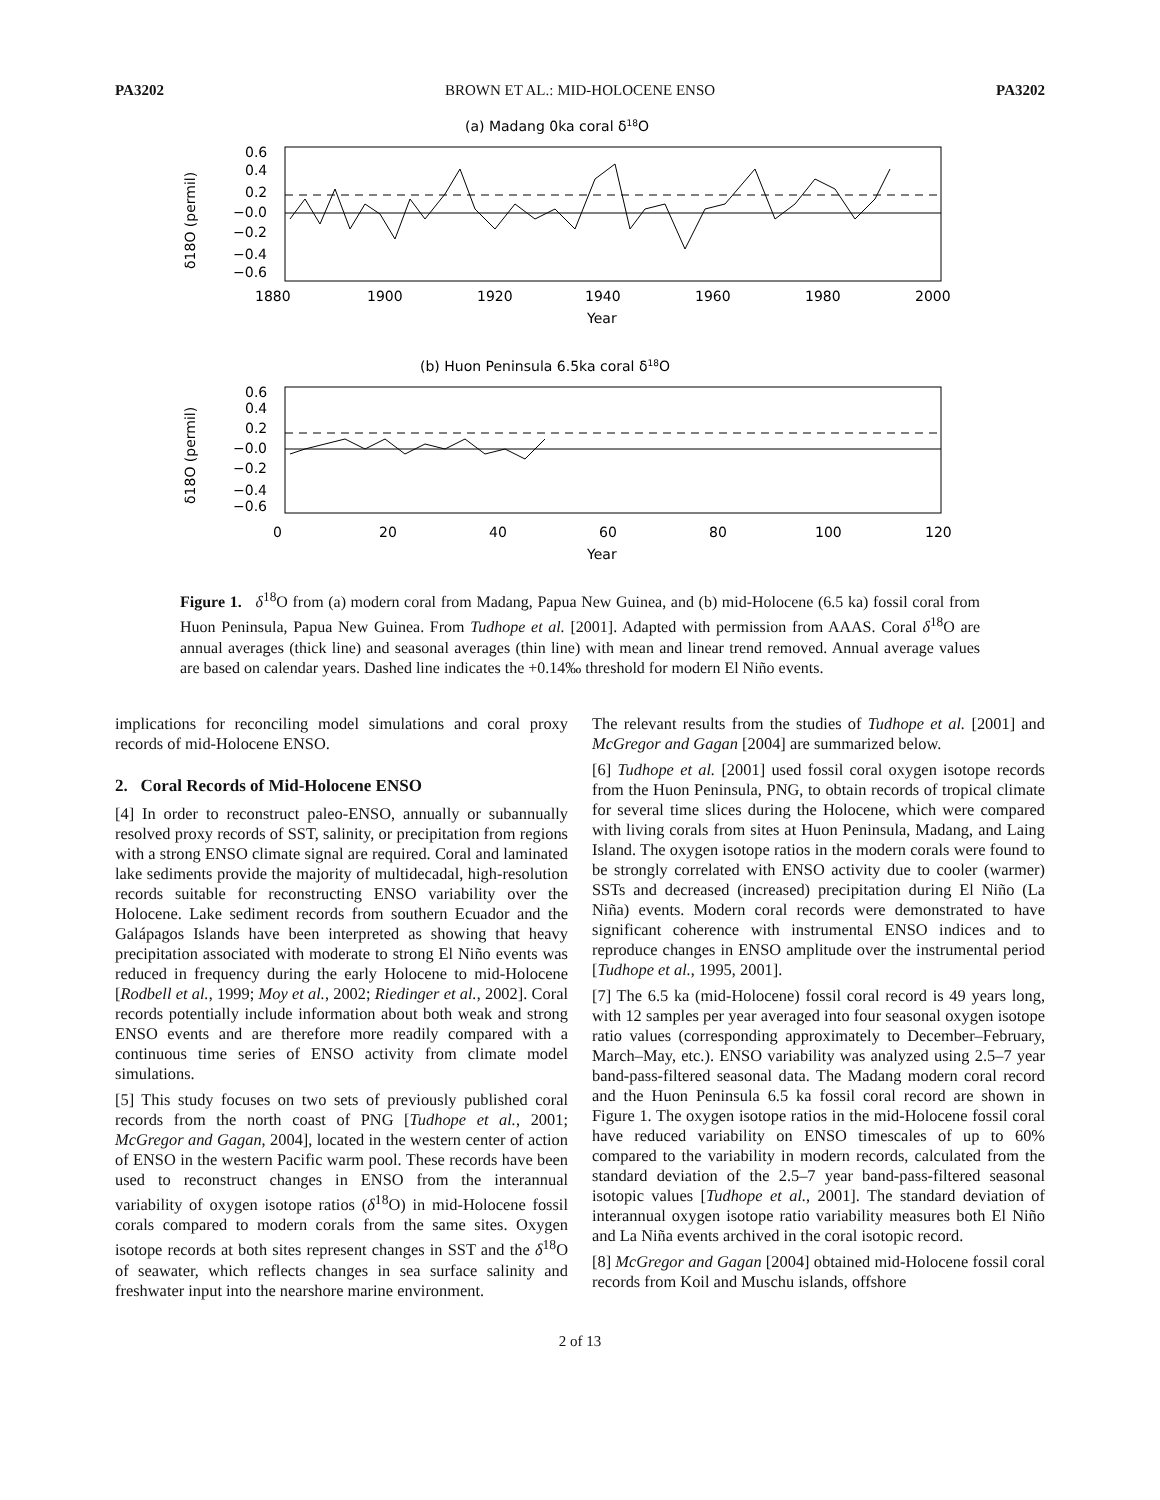PA3202 BROWN ET AL.: MID-HOLOCENE ENSO PA3202
(a) Madang 0ka coral δ18O
0.6
0.4
0.2
−0.0
−0.2
−0.4
−0.6
δ18O (permil)
1880
1900
1920
1940
1960
1980
2000
Year
(b) Huon Peninsula 6.5ka coral δ18O
0.6
0.4
0.2
−0.0
−0.2
−0.4
−0.6
δ18O (permil)
0
20
40
60
80
100
120
Year
Figure 1. δ<sup>18</sup>O from (a) modern coral from Madang, Papua New Guinea, and (b) mid-Holocene (6.5 ka) fossil coral from Huon Peninsula, Papua New Guinea. From Tudhope et al. [2001]. Adapted with permission from AAAS. Coral δ<sup>18</sup>O are annual averages (thick line) and seasonal averages (thin line) with mean and linear trend removed. Annual average values are based on calendar years. Dashed line indicates the +0.14‰ threshold for modern El Niño events.
implications for reconciling model simulations and coral proxy records of mid-Holocene ENSO.
2. Coral Records of Mid-Holocene ENSO
[4] In order to reconstruct paleo-ENSO, annually or subannually resolved proxy records of SST, salinity, or precipitation from regions with a strong ENSO climate signal are required. Coral and laminated lake sediments provide the majority of multidecadal, high-resolution records suitable for reconstructing ENSO variability over the Holocene. Lake sediment records from southern Ecuador and the Galápagos Islands have been interpreted as showing that heavy precipitation associated with moderate to strong El Niño events was reduced in frequency during the early Holocene to mid-Holocene [Rodbell et al., 1999; Moy et al., 2002; Riedinger et al., 2002]. Coral records potentially include information about both weak and strong ENSO events and are therefore more readily compared with a continuous time series of ENSO activity from climate model simulations.
[5] This study focuses on two sets of previously published coral records from the north coast of PNG [Tudhope et al., 2001; McGregor and Gagan, 2004], located in the western center of action of ENSO in the western Pacific warm pool. These records have been used to reconstruct changes in ENSO from the interannual variability of oxygen isotope ratios (δ<sup>18</sup>O) in mid-Holocene fossil corals compared to modern corals from the same sites. Oxygen isotope records at both sites represent changes in SST and the δ<sup>18</sup>O of seawater, which reflects changes in sea surface salinity and freshwater input into the nearshore marine environment.
The relevant results from the studies of Tudhope et al. [2001] and McGregor and Gagan [2004] are summarized below.
[6] Tudhope et al. [2001] used fossil coral oxygen isotope records from the Huon Peninsula, PNG, to obtain records of tropical climate for several time slices during the Holocene, which were compared with living corals from sites at Huon Peninsula, Madang, and Laing Island. The oxygen isotope ratios in the modern corals were found to be strongly correlated with ENSO activity due to cooler (warmer) SSTs and decreased (increased) precipitation during El Niño (La Niña) events. Modern coral records were demonstrated to have significant coherence with instrumental ENSO indices and to reproduce changes in ENSO amplitude over the instrumental period [Tudhope et al., 1995, 2001].
[7] The 6.5 ka (mid-Holocene) fossil coral record is 49 years long, with 12 samples per year averaged into four seasonal oxygen isotope ratio values (corresponding approximately to December–February, March–May, etc.). ENSO variability was analyzed using 2.5–7 year band-pass-filtered seasonal data. The Madang modern coral record and the Huon Peninsula 6.5 ka fossil coral record are shown in Figure 1. The oxygen isotope ratios in the mid-Holocene fossil coral have reduced variability on ENSO timescales of up to 60% compared to the variability in modern records, calculated from the standard deviation of the 2.5–7 year band-pass-filtered seasonal isotopic values [Tudhope et al., 2001]. The standard deviation of interannual oxygen isotope ratio variability measures both El Niño and La Niña events archived in the coral isotopic record.
[8] McGregor and Gagan [2004] obtained mid-Holocene fossil coral records from Koil and Muschu islands, offshore
2 of 13